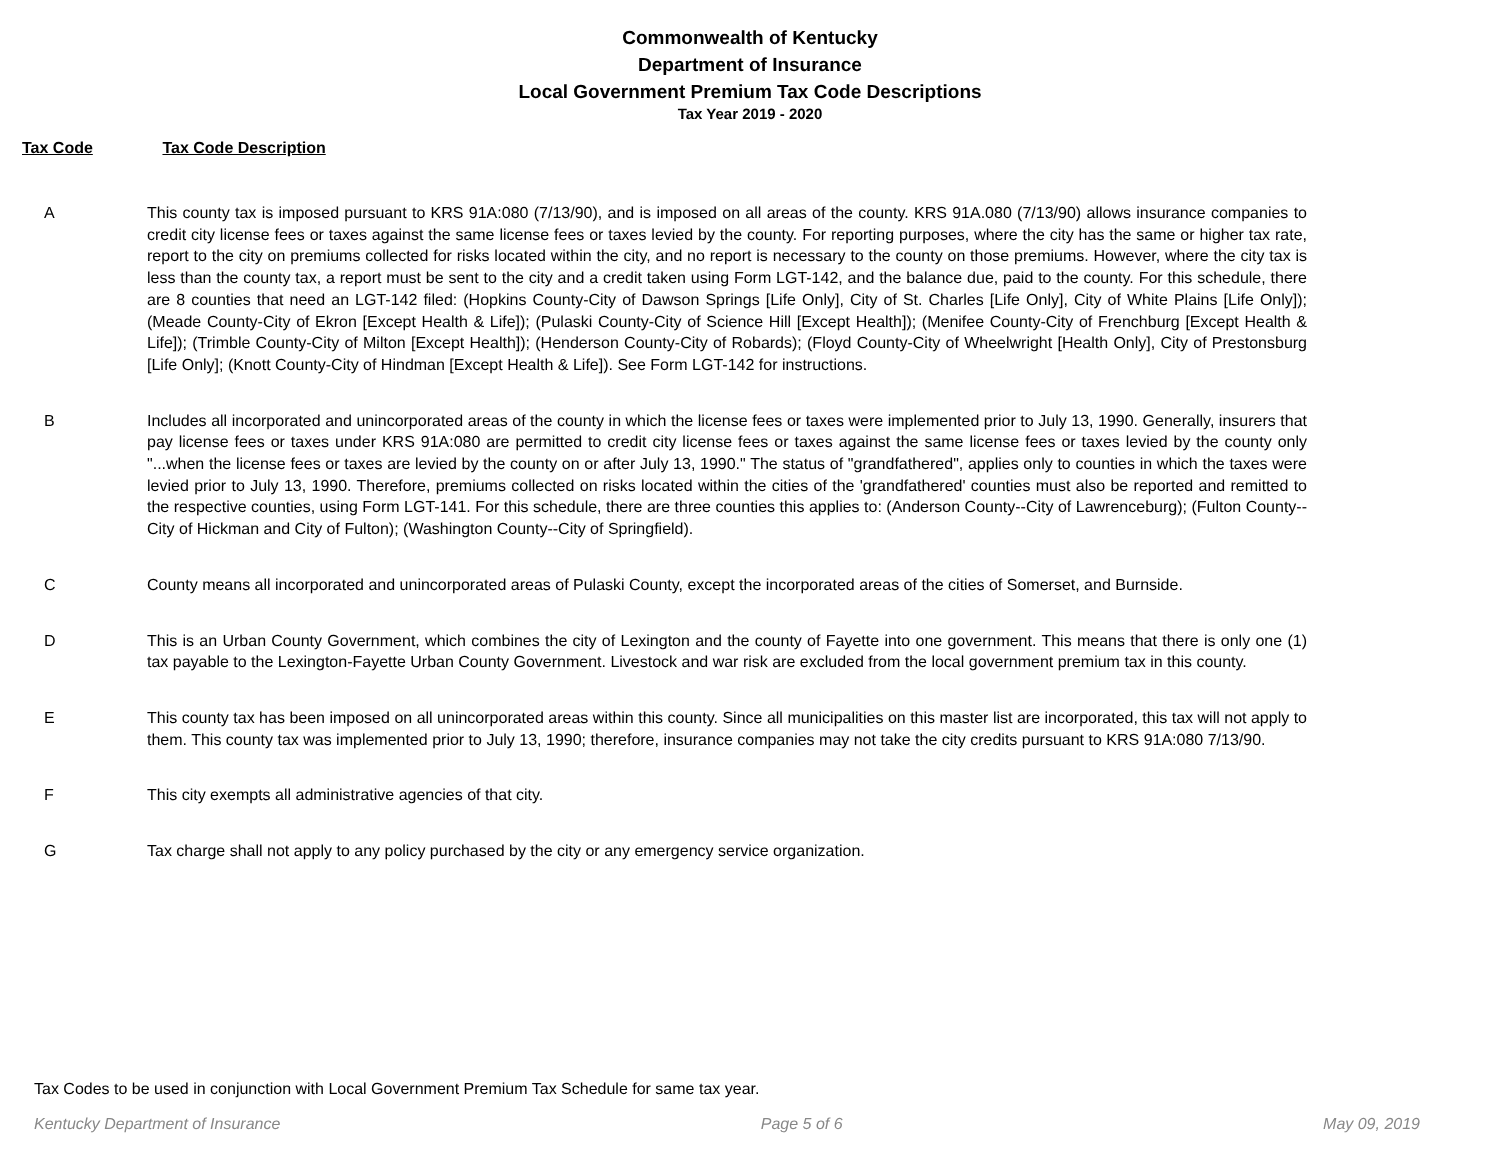Commonwealth of Kentucky
Department of Insurance
Local Government Premium Tax Code Descriptions
Tax Year 2019 - 2020
Tax Code Tax Code Description
| A | This county tax is imposed pursuant to KRS 91A:080 (7/13/90), and is imposed on all areas of the county. KRS 91A.080 (7/13/90) allows insurance companies to credit city license fees or taxes against the same license fees or taxes levied by the county. For reporting purposes, where the city has the same or higher tax rate, report to the city on premiums collected for risks located within the city, and no report is necessary to the county on those premiums. However, where the city tax is less than the county tax, a report must be sent to the city and a credit taken using Form LGT-142, and the balance due, paid to the county. For this schedule, there are 8 counties that need an LGT-142 filed: (Hopkins County-City of Dawson Springs [Life Only], City of St. Charles [Life Only], City of White Plains [Life Only]); (Meade County-City of Ekron [Except Health & Life]); (Pulaski County-City of Science Hill [Except Health]); (Menifee County-City of Frenchburg [Except Health & Life]); (Trimble County-City of Milton [Except Health]); (Henderson County-City of Robards); (Floyd County-City of Wheelwright [Health Only], City of Prestonsburg [Life Only]; (Knott County-City of Hindman [Except Health & Life]). See Form LGT-142 for instructions. |
| B | Includes all incorporated and unincorporated areas of the county in which the license fees or taxes were implemented prior to July 13, 1990. Generally, insurers that pay license fees or taxes under KRS 91A:080 are permitted to credit city license fees or taxes against the same license fees or taxes levied by the county only "...when the license fees or taxes are levied by the county on or after July 13, 1990." The status of "grandfathered", applies only to counties in which the taxes were levied prior to July 13, 1990. Therefore, premiums collected on risks located within the cities of the 'grandfathered' counties must also be reported and remitted to the respective counties, using Form LGT-141. For this schedule, there are three counties this applies to: (Anderson County--City of Lawrenceburg); (Fulton County--City of Hickman and City of Fulton); (Washington County--City of Springfield). |
| C | County means all incorporated and unincorporated areas of Pulaski County, except the incorporated areas of the cities of Somerset, and Burnside. |
| D | This is an Urban County Government, which combines the city of Lexington and the county of Fayette into one government. This means that there is only one (1) tax payable to the Lexington-Fayette Urban County Government. Livestock and war risk are excluded from the local government premium tax in this county. |
| E | This county tax has been imposed on all unincorporated areas within this county. Since all municipalities on this master list are incorporated, this tax will not apply to them. This county tax was implemented prior to July 13, 1990; therefore, insurance companies may not take the city credits pursuant to KRS 91A:080 7/13/90. |
| F | This city exempts all administrative agencies of that city. |
| G | Tax charge shall not apply to any policy purchased by the city or any emergency service organization. |
Tax Codes to be used in conjunction with Local Government Premium Tax Schedule for same tax year.
Kentucky Department of Insurance Page 5 of 6 May 09, 2019